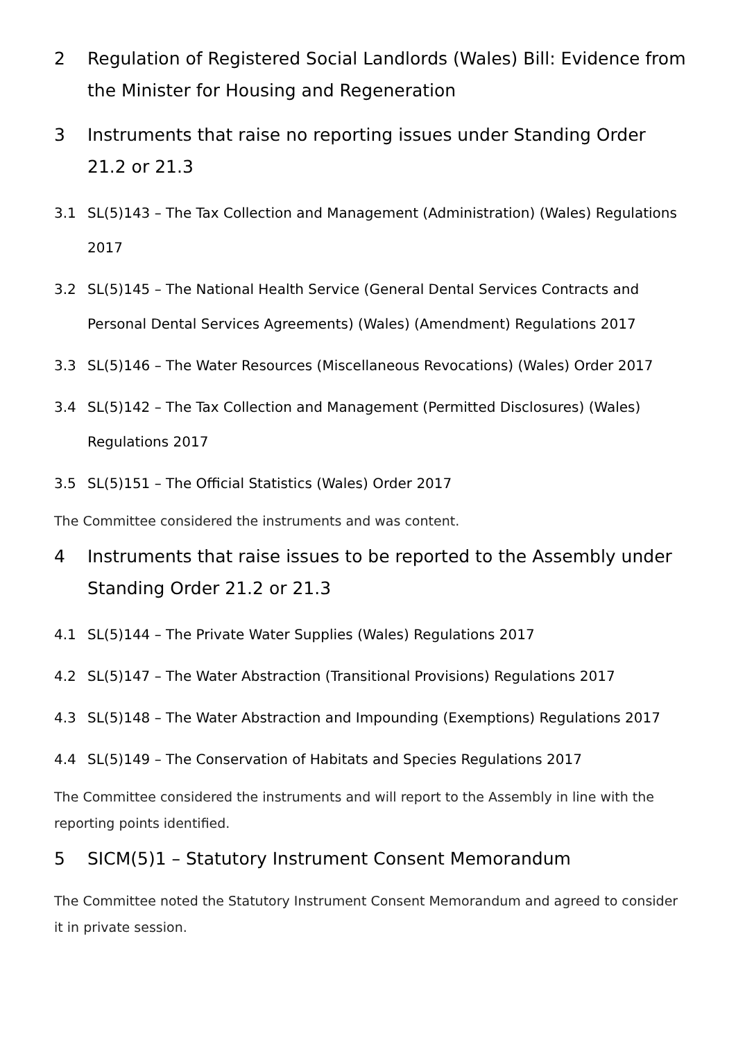2 Regulation of Registered Social Landlords (Wales) Bill: Evidence from the Minister for Housing and Regeneration
3 Instruments that raise no reporting issues under Standing Order 21.2 or 21.3
3.1 SL(5)143 – The Tax Collection and Management (Administration) (Wales) Regulations 2017
3.2 SL(5)145 – The National Health Service (General Dental Services Contracts and Personal Dental Services Agreements) (Wales) (Amendment) Regulations 2017
3.3 SL(5)146 – The Water Resources (Miscellaneous Revocations) (Wales) Order 2017
3.4 SL(5)142 – The Tax Collection and Management (Permitted Disclosures) (Wales) Regulations 2017
3.5 SL(5)151 – The Official Statistics (Wales) Order 2017
The Committee considered the instruments and was content.
4 Instruments that raise issues to be reported to the Assembly under Standing Order 21.2 or 21.3
4.1 SL(5)144 – The Private Water Supplies (Wales) Regulations 2017
4.2 SL(5)147 – The Water Abstraction (Transitional Provisions) Regulations 2017
4.3 SL(5)148 – The Water Abstraction and Impounding (Exemptions) Regulations 2017
4.4 SL(5)149 – The Conservation of Habitats and Species Regulations 2017
The Committee considered the instruments and will report to the Assembly in line with the reporting points identified.
5 SICM(5)1 – Statutory Instrument Consent Memorandum
The Committee noted the Statutory Instrument Consent Memorandum and agreed to consider it in private session.